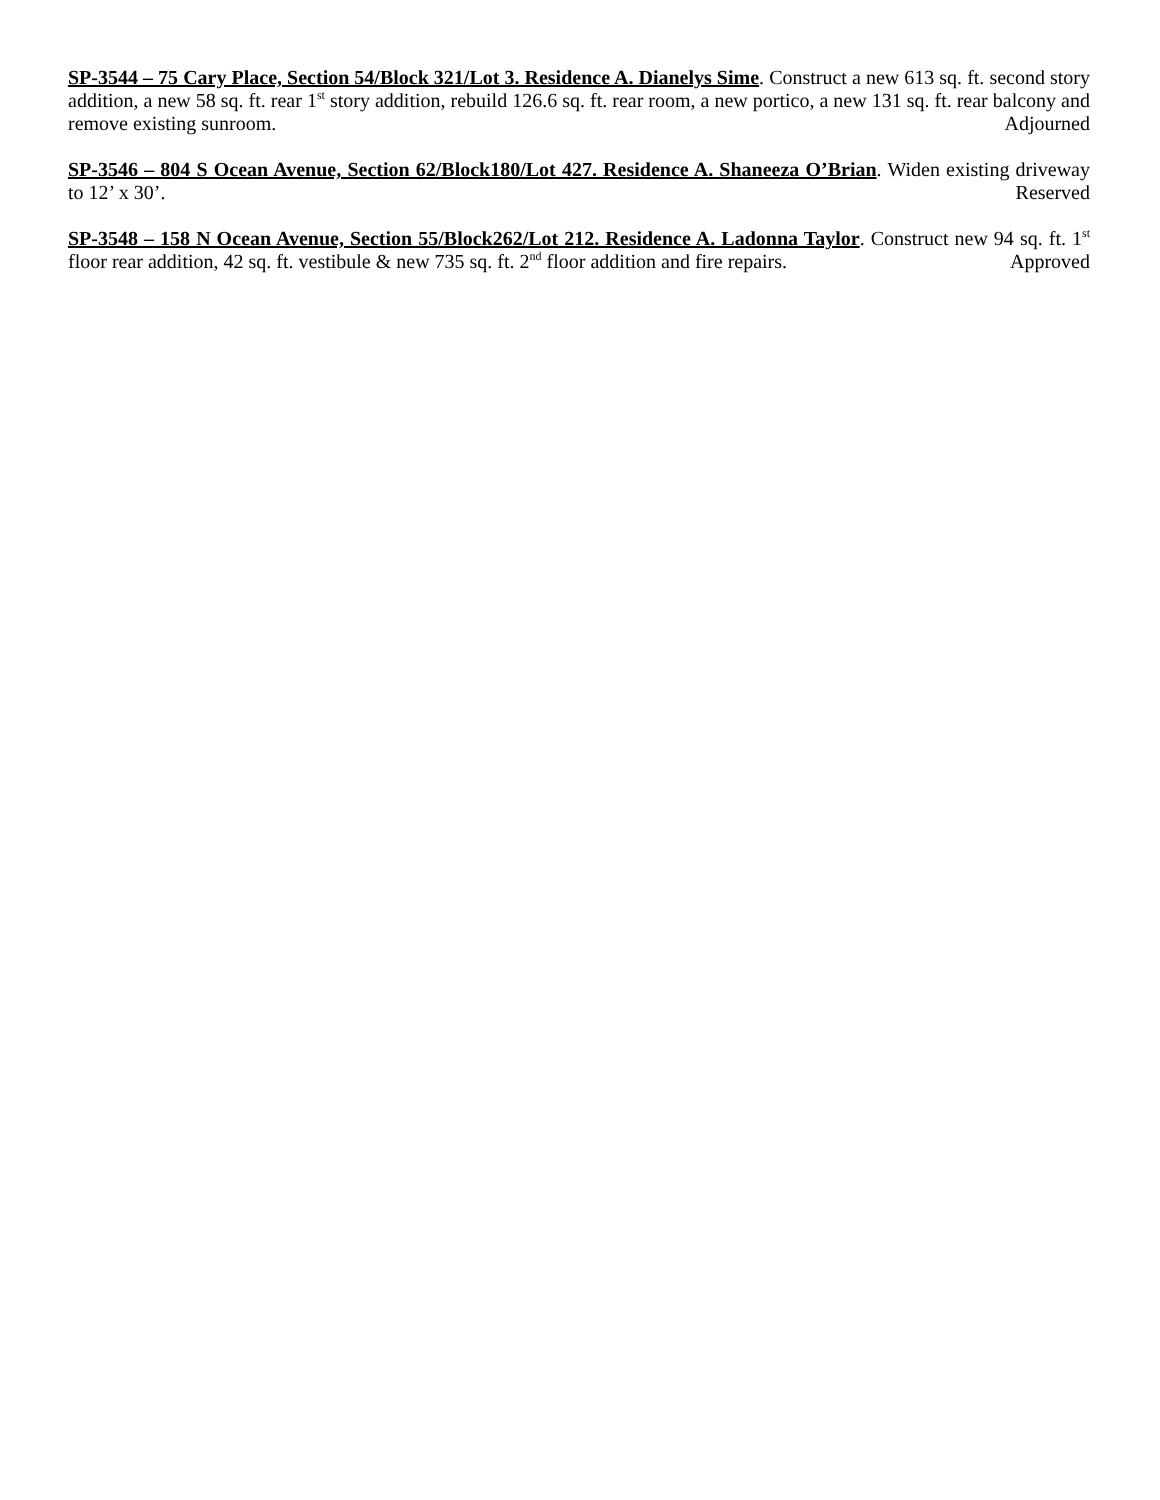SP-3544 – 75 Cary Place, Section 54/Block 321/Lot 3. Residence A. Dianelys Sime. Construct a new 613 sq. ft. second story addition, a new 58 sq. ft. rear 1<sup>st</sup> story addition, rebuild 126.6 sq. ft. rear room, a new portico, a new 131 sq. ft. rear balcony and remove existing sunroom. Adjourned
SP-3546 – 804 S Ocean Avenue, Section 62/Block180/Lot 427. Residence A. Shaneeza O’Brian. Widen existing driveway to 12’ x 30’. Reserved
SP-3548 – 158 N Ocean Avenue, Section 55/Block262/Lot 212. Residence A. Ladonna Taylor. Construct new 94 sq. ft. 1<sup>st</sup> floor rear addition, 42 sq. ft. vestibule & new 735 sq. ft. 2<sup>nd</sup> floor addition and fire repairs. Approved